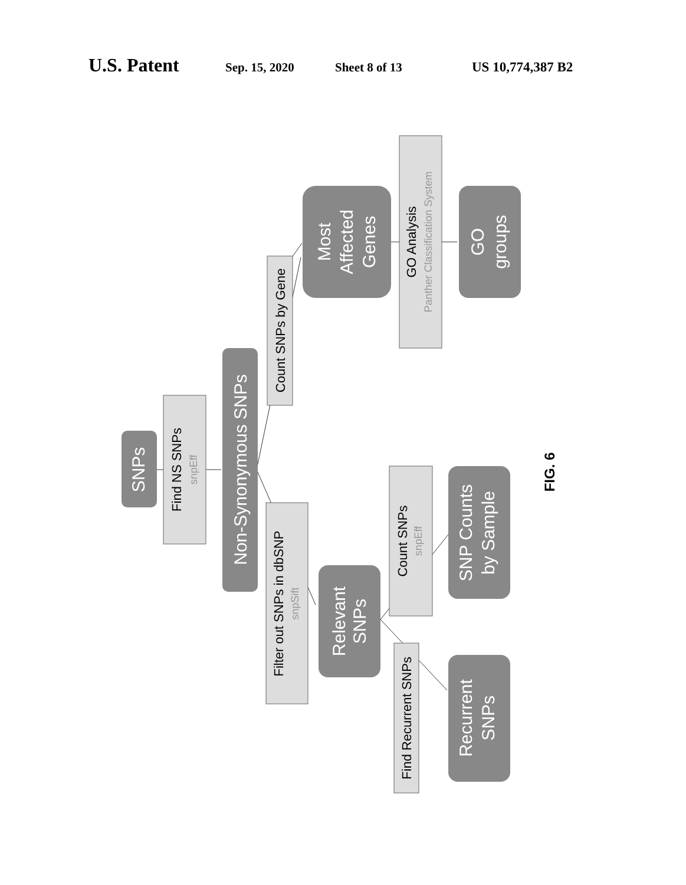U.S. Patent Sep. 15, 2020 Sheet 8 of 13 US 10,774,387 B2
SNPs
Find NS SNPs
snpEff
Non-Synonymous SNPs
Count SNPs by Gene
Filter out SNPs in dbSNP
snpSift
Relevant
SNPs
Most
Affected
Genes
GO Analysis
Panther Classification System
GO
groups
Count SNPs
snpEff
SNP Counts
by Sample
Find Recurrent SNPs
Recurrent
SNPs
FIG. 6